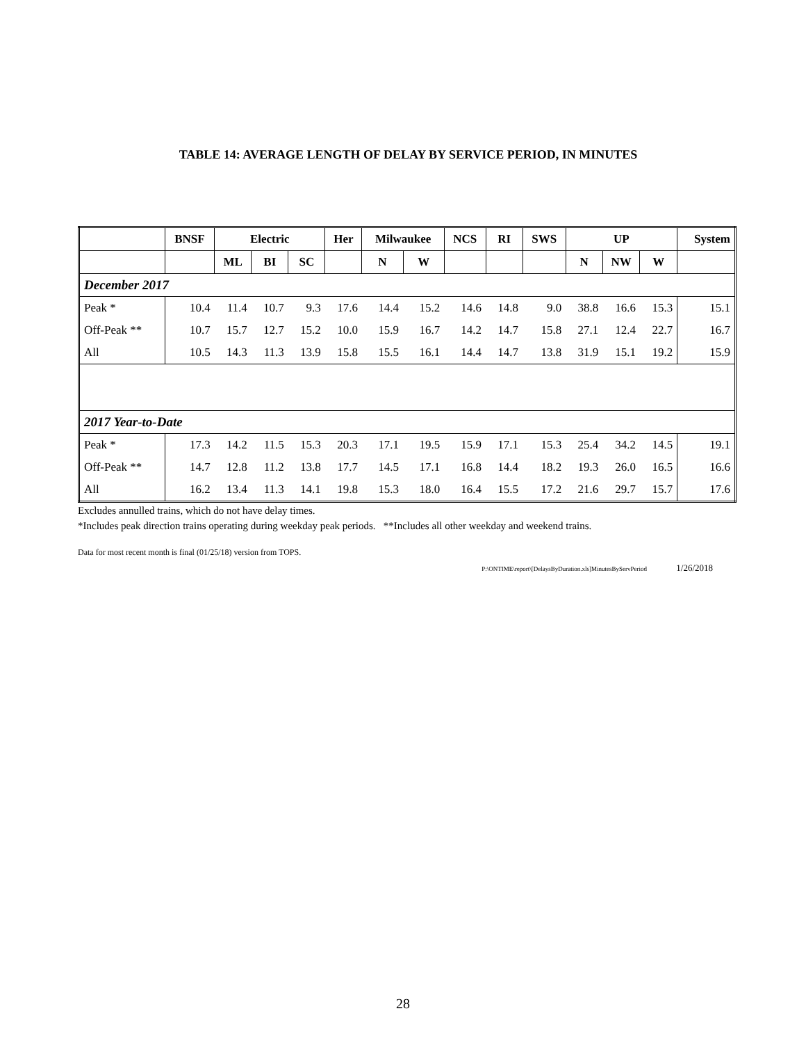TABLE 14: AVERAGE LENGTH OF DELAY BY SERVICE PERIOD, IN MINUTES
| | BNSF | Electric | | | Her | Milwaukee | | NCS | RI | SWS | UP | | | System |
| --- | --- | --- | --- | --- | --- | --- | --- | --- | --- | --- | --- | --- | --- | --- |
| | | ML | BI | SC | | N | W | | | | N | NW | W | |
| December 2017 | | | | | | | | | | | | | | |
| Peak * | 10.4 | 11.4 | 10.7 | 9.3 | 17.6 | 14.4 | 15.2 | 14.6 | 14.8 | 9.0 | 38.8 | 16.6 | 15.3 | 15.1 |
| Off-Peak ** | 10.7 | 15.7 | 12.7 | 15.2 | 10.0 | 15.9 | 16.7 | 14.2 | 14.7 | 15.8 | 27.1 | 12.4 | 22.7 | 16.7 |
| All | 10.5 | 14.3 | 11.3 | 13.9 | 15.8 | 15.5 | 16.1 | 14.4 | 14.7 | 13.8 | 31.9 | 15.1 | 19.2 | 15.9 |
| 2017 Year-to-Date | | | | | | | | | | | | | | |
| Peak * | 17.3 | 14.2 | 11.5 | 15.3 | 20.3 | 17.1 | 19.5 | 15.9 | 17.1 | 15.3 | 25.4 | 34.2 | 14.5 | 19.1 |
| Off-Peak ** | 14.7 | 12.8 | 11.2 | 13.8 | 17.7 | 14.5 | 17.1 | 16.8 | 14.4 | 18.2 | 19.3 | 26.0 | 16.5 | 16.6 |
| All | 16.2 | 13.4 | 11.3 | 14.1 | 19.8 | 15.3 | 18.0 | 16.4 | 15.5 | 17.2 | 21.6 | 29.7 | 15.7 | 17.6 |
Excludes annulled trains, which do not have delay times.
*Includes peak direction trains operating during weekday peak periods. **Includes all other weekday and weekend trains.
Data for most recent month is final (01/25/18) version from TOPS.
P:\ONTIME\report\[DelaysByDuration.xls]MinutesByServPeriod 1/26/2018
28